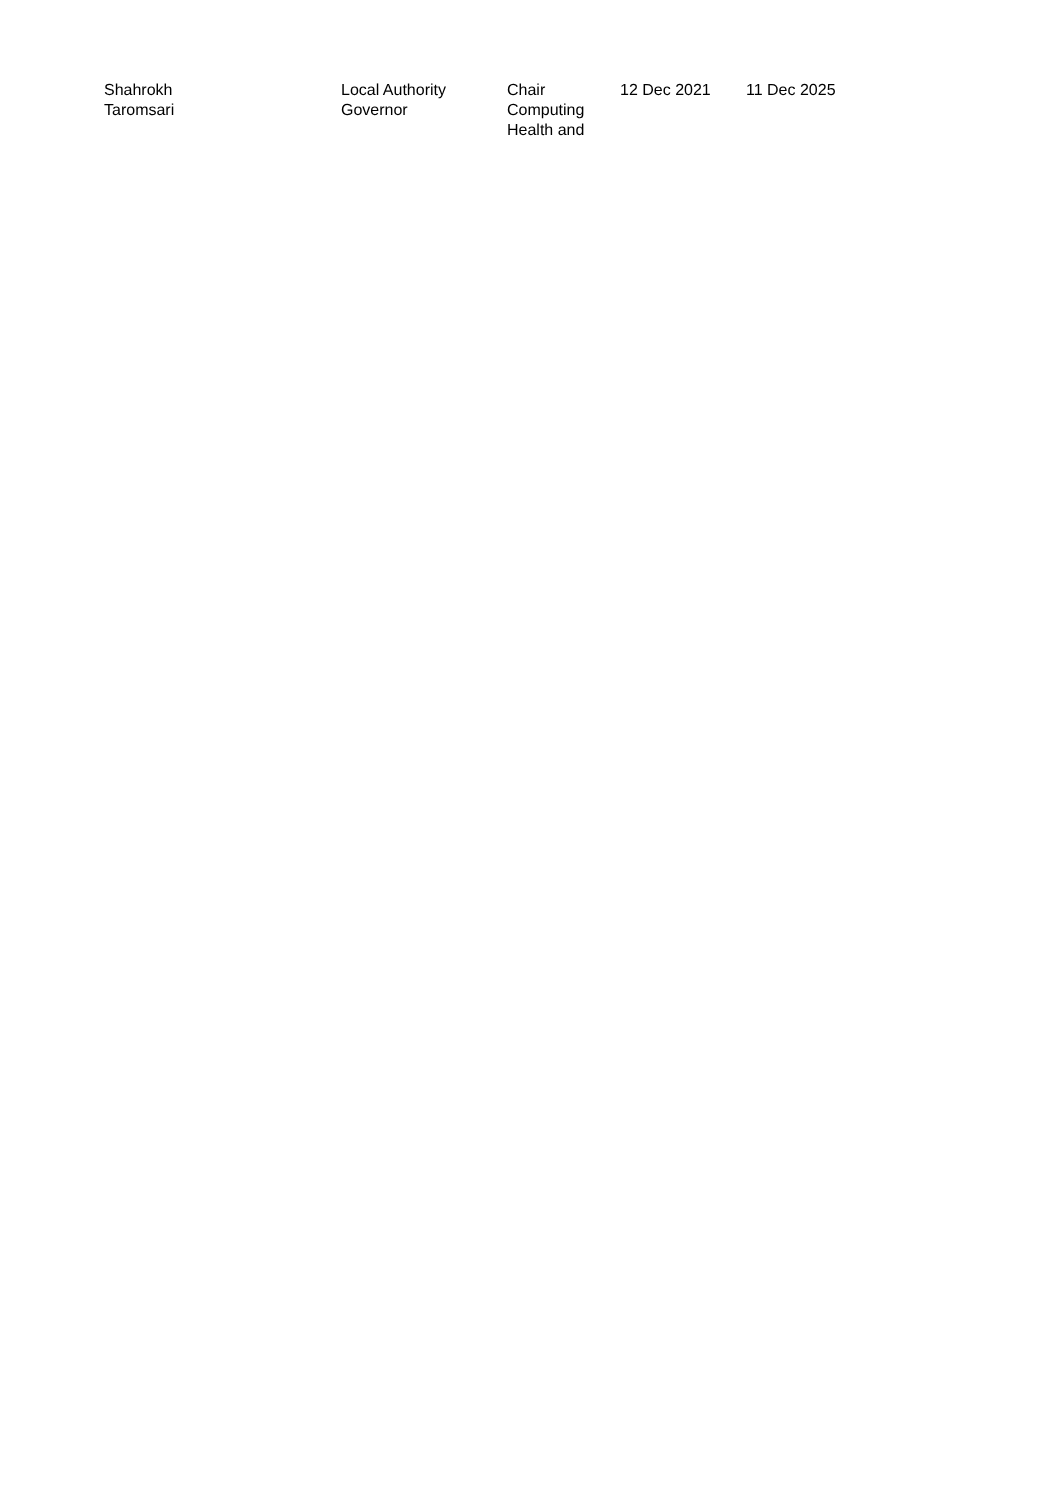| Shahrokh Taromsari | Local Authority Governor | Chair Computing Health and | 12 Dec 2021 | 11 Dec 2025 |